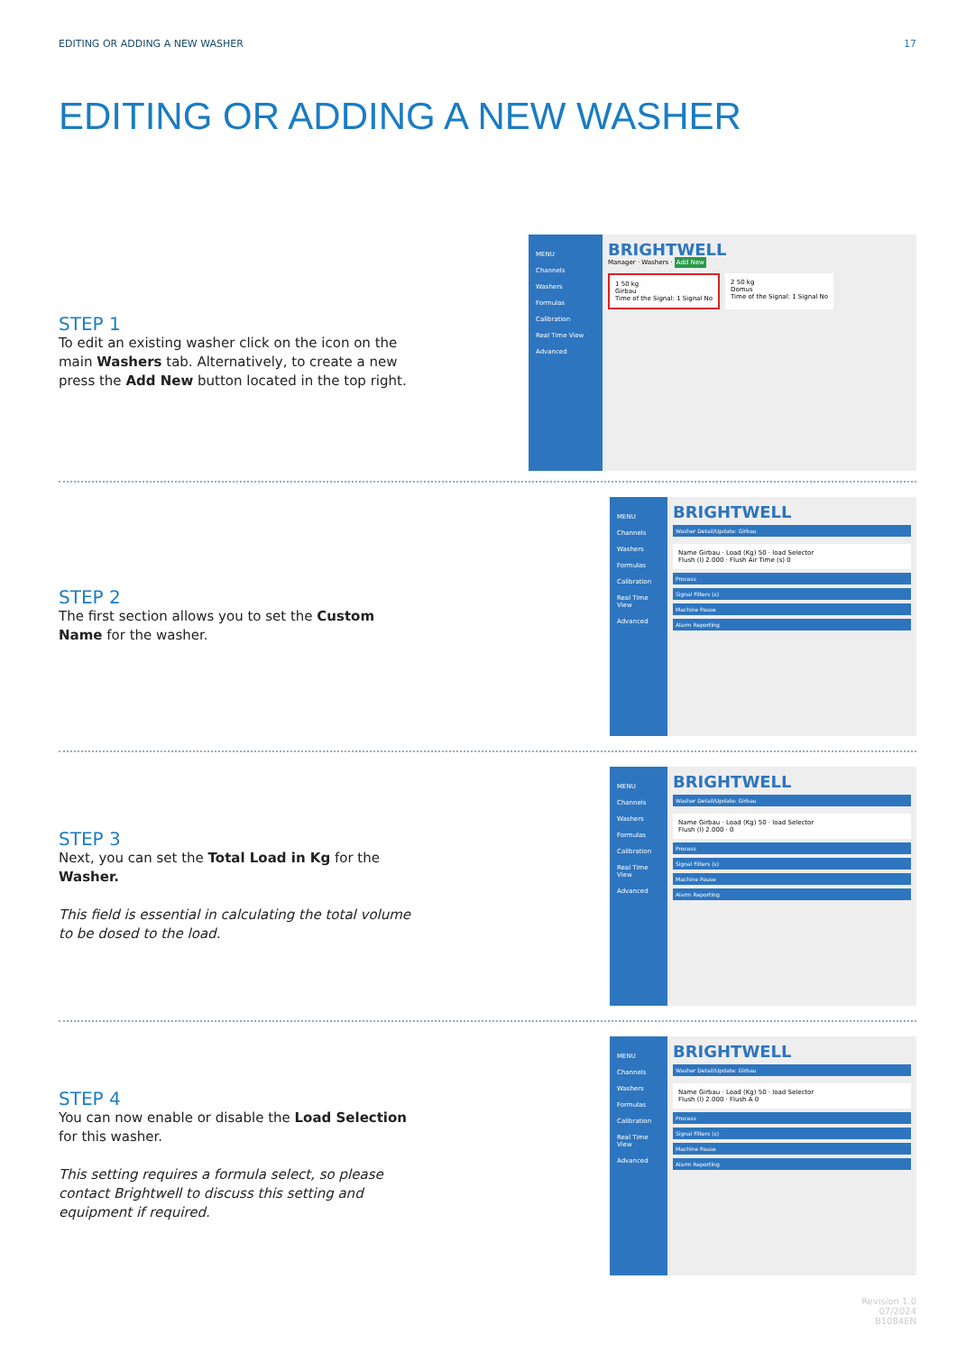EDITING OR ADDING A NEW WASHER 17
EDITING OR ADDING A NEW WASHER
STEP 1
To edit an existing washer click on the icon on the main Washers tab. Alternatively, to create a new press the Add New button located in the top right.
MENU
Channels
Washers
Formulas
Calibration
Real Time View
Advanced
BRIGHTWELL
Manager · Washers · Add New
1 50 kg
Girbau
Time of the Signal: 1 Signal No
2 50 kg
Domus
Time of the Signal: 1 Signal No
STEP 2
The first section allows you to set the Custom Name for the washer.
MENU
Channels
Washers
Formulas
Calibration
Real Time View
Advanced
BRIGHTWELL
Washer Detail/Update: Girbau
Name Girbau · Load (Kg) 50 · load Selector
Flush (l) 2.000 · Flush Air Time (s) 0
Process
Signal Filters (s)
Machine Pause
Alarm Reporting
STEP 3
Next, you can set the Total Load in Kg for the Washer.
This field is essential in calculating the total volume to be dosed to the load.
MENU
Channels
Washers
Formulas
Calibration
Real Time View
Advanced
BRIGHTWELL
Washer Detail/Update: Girbau
Name Girbau · Load (Kg) 50 · load Selector
Flush (l) 2.000 · 0
Process
Signal Filters (s)
Machine Pause
Alarm Reporting
STEP 4
You can now enable or disable the Load Selection for this washer.
This setting requires a formula select, so please contact Brightwell to discuss this setting and equipment if required.
MENU
Channels
Washers
Formulas
Calibration
Real Time View
Advanced
BRIGHTWELL
Washer Detail/Update: Girbau
Name Girbau · Load (Kg) 50 · load Selector
Flush (l) 2.000 · Flush A 0
Process
Signal Filters (s)
Machine Pause
Alarm Reporting
Revision 1.0
07/2024
B1084EN